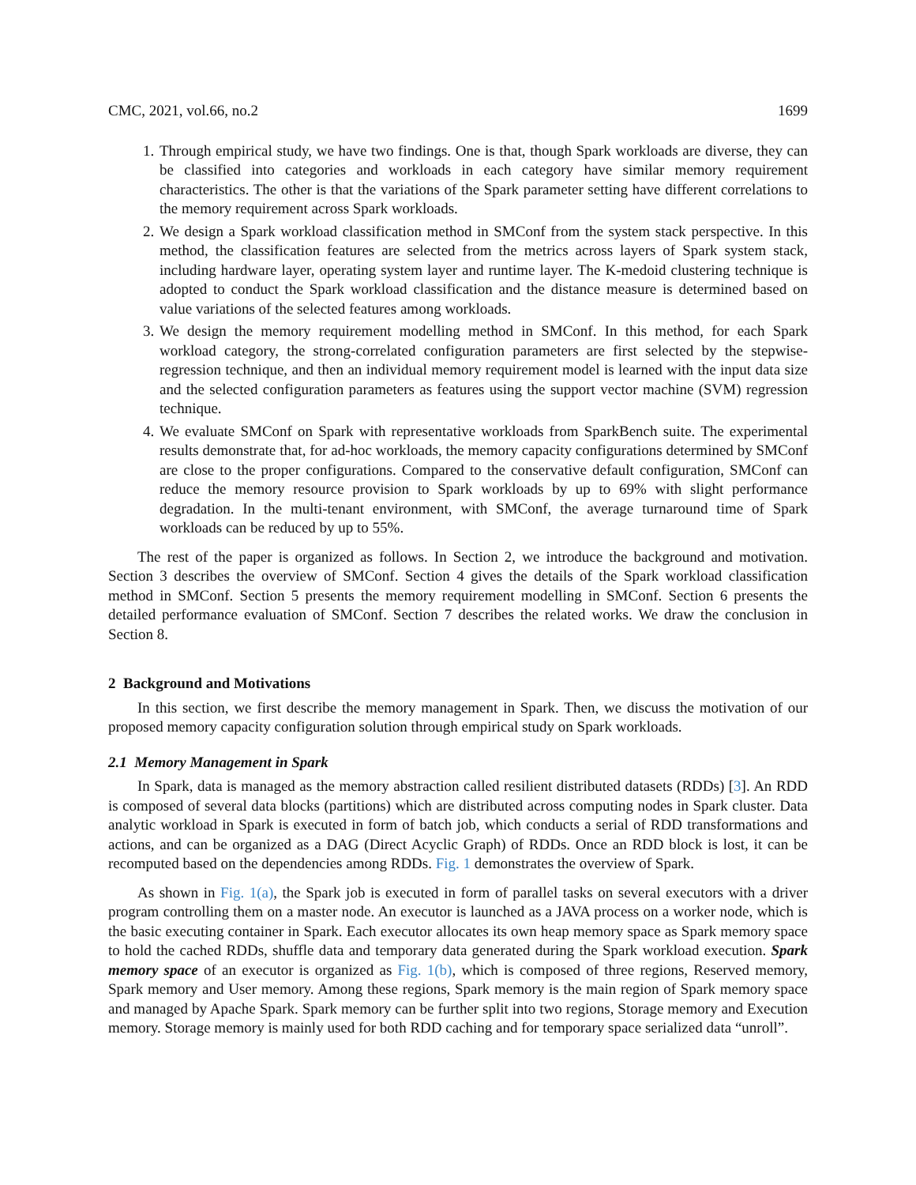CMC, 2021, vol.66, no.2 1699
1. Through empirical study, we have two findings. One is that, though Spark workloads are diverse, they can be classified into categories and workloads in each category have similar memory requirement characteristics. The other is that the variations of the Spark parameter setting have different correlations to the memory requirement across Spark workloads.
2. We design a Spark workload classification method in SMConf from the system stack perspective. In this method, the classification features are selected from the metrics across layers of Spark system stack, including hardware layer, operating system layer and runtime layer. The K-medoid clustering technique is adopted to conduct the Spark workload classification and the distance measure is determined based on value variations of the selected features among workloads.
3. We design the memory requirement modelling method in SMConf. In this method, for each Spark workload category, the strong-correlated configuration parameters are first selected by the stepwise-regression technique, and then an individual memory requirement model is learned with the input data size and the selected configuration parameters as features using the support vector machine (SVM) regression technique.
4. We evaluate SMConf on Spark with representative workloads from SparkBench suite. The experimental results demonstrate that, for ad-hoc workloads, the memory capacity configurations determined by SMConf are close to the proper configurations. Compared to the conservative default configuration, SMConf can reduce the memory resource provision to Spark workloads by up to 69% with slight performance degradation. In the multi-tenant environment, with SMConf, the average turnaround time of Spark workloads can be reduced by up to 55%.
The rest of the paper is organized as follows. In Section 2, we introduce the background and motivation. Section 3 describes the overview of SMConf. Section 4 gives the details of the Spark workload classification method in SMConf. Section 5 presents the memory requirement modelling in SMConf. Section 6 presents the detailed performance evaluation of SMConf. Section 7 describes the related works. We draw the conclusion in Section 8.
2 Background and Motivations
In this section, we first describe the memory management in Spark. Then, we discuss the motivation of our proposed memory capacity configuration solution through empirical study on Spark workloads.
2.1 Memory Management in Spark
In Spark, data is managed as the memory abstraction called resilient distributed datasets (RDDs) [3]. An RDD is composed of several data blocks (partitions) which are distributed across computing nodes in Spark cluster. Data analytic workload in Spark is executed in form of batch job, which conducts a serial of RDD transformations and actions, and can be organized as a DAG (Direct Acyclic Graph) of RDDs. Once an RDD block is lost, it can be recomputed based on the dependencies among RDDs. Fig. 1 demonstrates the overview of Spark.
As shown in Fig. 1(a), the Spark job is executed in form of parallel tasks on several executors with a driver program controlling them on a master node. An executor is launched as a JAVA process on a worker node, which is the basic executing container in Spark. Each executor allocates its own heap memory space as Spark memory space to hold the cached RDDs, shuffle data and temporary data generated during the Spark workload execution. Spark memory space of an executor is organized as Fig. 1(b), which is composed of three regions, Reserved memory, Spark memory and User memory. Among these regions, Spark memory is the main region of Spark memory space and managed by Apache Spark. Spark memory can be further split into two regions, Storage memory and Execution memory. Storage memory is mainly used for both RDD caching and for temporary space serialized data “unroll”.